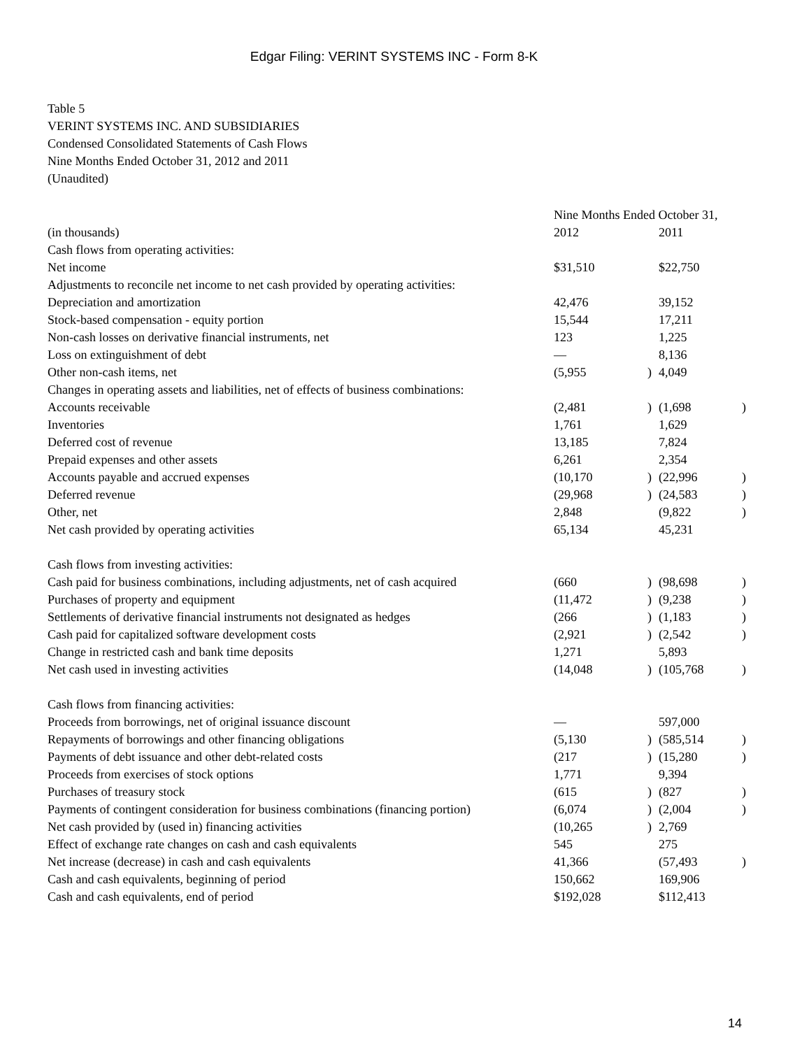Edgar Filing: VERINT SYSTEMS INC - Form 8-K
Table 5
VERINT SYSTEMS INC. AND SUBSIDIARIES
Condensed Consolidated Statements of Cash Flows
Nine Months Ended October 31, 2012 and 2011
(Unaudited)
| | Nine Months Ended October 31, | | | |
| --- | --- | --- | --- | --- |
| (in thousands) | 2012 | | 2011 | |
| Cash flows from operating activities: | | | | |
| Net income | $31,510 | | $22,750 | |
| Adjustments to reconcile net income to net cash provided by operating activities: | | | | |
| Depreciation and amortization | 42,476 | | 39,152 | |
| Stock-based compensation - equity portion | 15,544 | | 17,211 | |
| Non-cash losses on derivative financial instruments, net | 123 | | 1,225 | |
| Loss on extinguishment of debt | — | | 8,136 | |
| Other non-cash items, net | (5,955 | ) | 4,049 | |
| Changes in operating assets and liabilities, net of effects of business combinations: | | | | |
| Accounts receivable | (2,481 | ) | (1,698 | ) |
| Inventories | 1,761 | | 1,629 | |
| Deferred cost of revenue | 13,185 | | 7,824 | |
| Prepaid expenses and other assets | 6,261 | | 2,354 | |
| Accounts payable and accrued expenses | (10,170 | ) | (22,996 | ) |
| Deferred revenue | (29,968 | ) | (24,583 | ) |
| Other, net | 2,848 | | (9,822 | ) |
| Net cash provided by operating activities | 65,134 | | 45,231 | |
| Cash flows from investing activities: | | | | |
| Cash paid for business combinations, including adjustments, net of cash acquired | (660 | ) | (98,698 | ) |
| Purchases of property and equipment | (11,472 | ) | (9,238 | ) |
| Settlements of derivative financial instruments not designated as hedges | (266 | ) | (1,183 | ) |
| Cash paid for capitalized software development costs | (2,921 | ) | (2,542 | ) |
| Change in restricted cash and bank time deposits | 1,271 | | 5,893 | |
| Net cash used in investing activities | (14,048 | ) | (105,768 | ) |
| Cash flows from financing activities: | | | | |
| Proceeds from borrowings, net of original issuance discount | — | | 597,000 | |
| Repayments of borrowings and other financing obligations | (5,130 | ) | (585,514 | ) |
| Payments of debt issuance and other debt-related costs | (217 | ) | (15,280 | ) |
| Proceeds from exercises of stock options | 1,771 | | 9,394 | |
| Purchases of treasury stock | (615 | ) | (827 | ) |
| Payments of contingent consideration for business combinations (financing portion) | (6,074 | ) | (2,004 | ) |
| Net cash provided by (used in) financing activities | (10,265 | ) | 2,769 | |
| Effect of exchange rate changes on cash and cash equivalents | 545 | | 275 | |
| Net increase (decrease) in cash and cash equivalents | 41,366 | | (57,493 | ) |
| Cash and cash equivalents, beginning of period | 150,662 | | 169,906 | |
| Cash and cash equivalents, end of period | $192,028 | | $112,413 | |
14